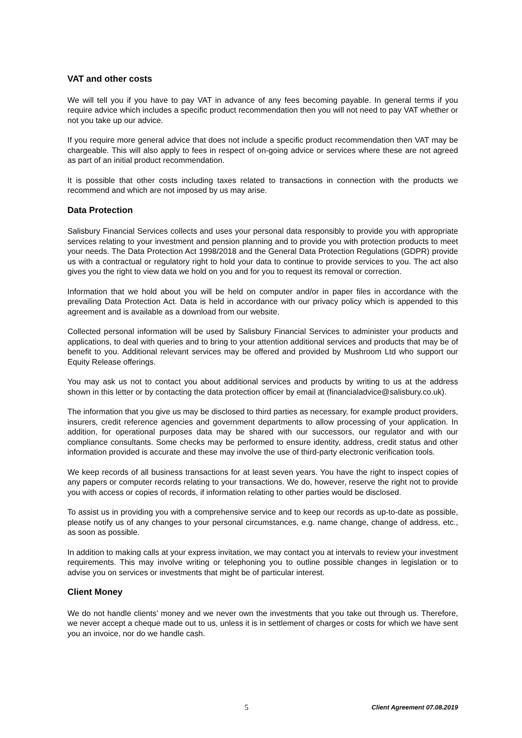VAT and other costs
We will tell you if you have to pay VAT in advance of any fees becoming payable. In general terms if you require advice which includes a specific product recommendation then you will not need to pay VAT whether or not you take up our advice.
If you require more general advice that does not include a specific product recommendation then VAT may be chargeable. This will also apply to fees in respect of on-going advice or services where these are not agreed as part of an initial product recommendation.
It is possible that other costs including taxes related to transactions in connection with the products we recommend and which are not imposed by us may arise.
Data Protection
Salisbury Financial Services collects and uses your personal data responsibly to provide you with appropriate services relating to your investment and pension planning and to provide you with protection products to meet your needs. The Data Protection Act 1998/2018 and the General Data Protection Regulations (GDPR) provide us with a contractual or regulatory right to hold your data to continue to provide services to you. The act also gives you the right to view data we hold on you and for you to request its removal or correction.
Information that we hold about you will be held on computer and/or in paper files in accordance with the prevailing Data Protection Act. Data is held in accordance with our privacy policy which is appended to this agreement and is available as a download from our website.
Collected personal information will be used by Salisbury Financial Services to administer your products and applications, to deal with queries and to bring to your attention additional services and products that may be of benefit to you. Additional relevant services may be offered and provided by Mushroom Ltd who support our Equity Release offerings.
You may ask us not to contact you about additional services and products by writing to us at the address shown in this letter or by contacting the data protection officer by email at (financialadvice@salisbury.co.uk).
The information that you give us may be disclosed to third parties as necessary, for example product providers, insurers, credit reference agencies and government departments to allow processing of your application. In addition, for operational purposes data may be shared with our successors, our regulator and with our compliance consultants. Some checks may be performed to ensure identity, address, credit status and other information provided is accurate and these may involve the use of third-party electronic verification tools.
We keep records of all business transactions for at least seven years. You have the right to inspect copies of any papers or computer records relating to your transactions. We do, however, reserve the right not to provide you with access or copies of records, if information relating to other parties would be disclosed.
To assist us in providing you with a comprehensive service and to keep our records as up-to-date as possible, please notify us of any changes to your personal circumstances, e.g. name change, change of address, etc., as soon as possible.
In addition to making calls at your express invitation, we may contact you at intervals to review your investment requirements. This may involve writing or telephoning you to outline possible changes in legislation or to advise you on services or investments that might be of particular interest.
Client Money
We do not handle clients’ money and we never own the investments that you take out through us. Therefore, we never accept a cheque made out to us, unless it is in settlement of charges or costs for which we have sent you an invoice, nor do we handle cash.
5 Client Agreement 07.08.2019